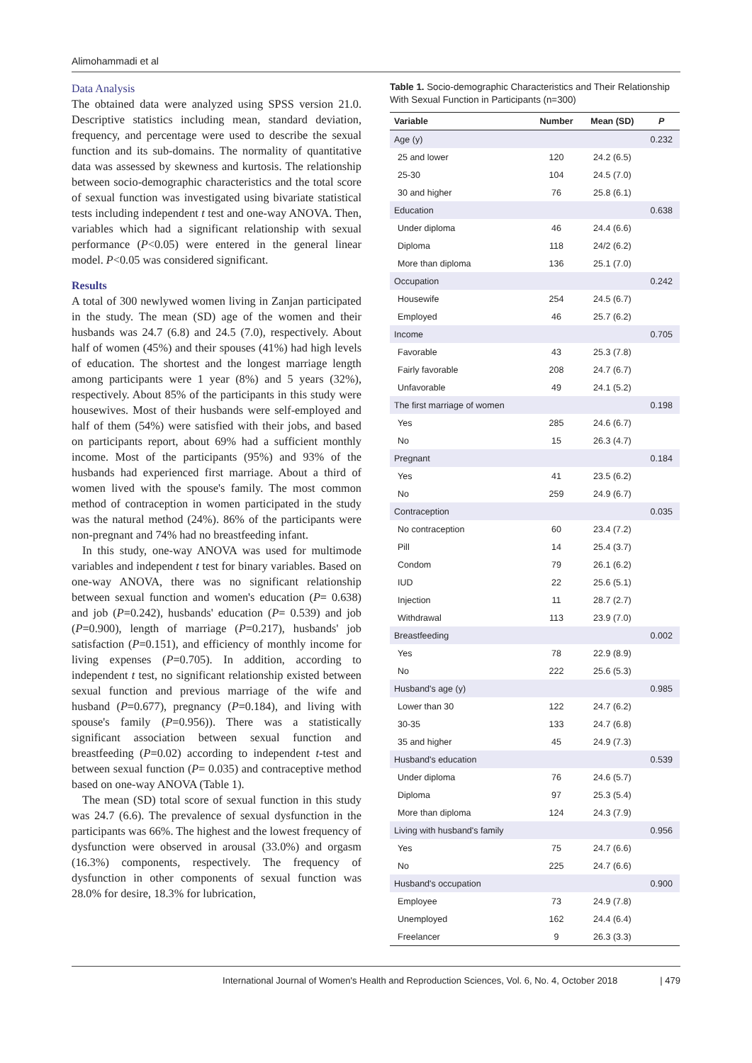Alimohammadi et al
Data Analysis
The obtained data were analyzed using SPSS version 21.0. Descriptive statistics including mean, standard deviation, frequency, and percentage were used to describe the sexual function and its sub-domains. The normality of quantitative data was assessed by skewness and kurtosis. The relationship between socio-demographic characteristics and the total score of sexual function was investigated using bivariate statistical tests including independent t test and one-way ANOVA. Then, variables which had a significant relationship with sexual performance (P<0.05) were entered in the general linear model. P<0.05 was considered significant.
Results
A total of 300 newlywed women living in Zanjan participated in the study. The mean (SD) age of the women and their husbands was 24.7 (6.8) and 24.5 (7.0), respectively. About half of women (45%) and their spouses (41%) had high levels of education. The shortest and the longest marriage length among participants were 1 year (8%) and 5 years (32%), respectively. About 85% of the participants in this study were housewives. Most of their husbands were self-employed and half of them (54%) were satisfied with their jobs, and based on participants report, about 69% had a sufficient monthly income. Most of the participants (95%) and 93% of the husbands had experienced first marriage. About a third of women lived with the spouse's family. The most common method of contraception in women participated in the study was the natural method (24%). 86% of the participants were non-pregnant and 74% had no breastfeeding infant.
In this study, one-way ANOVA was used for multimode variables and independent t test for binary variables. Based on one-way ANOVA, there was no significant relationship between sexual function and women's education (P= 0.638) and job (P=0.242), husbands' education (P= 0.539) and job (P=0.900), length of marriage (P=0.217), husbands' job satisfaction (P=0.151), and efficiency of monthly income for living expenses (P=0.705). In addition, according to independent t test, no significant relationship existed between sexual function and previous marriage of the wife and husband (P=0.677), pregnancy (P=0.184), and living with spouse's family (P=0.956)). There was a statistically significant association between sexual function and breastfeeding (P=0.02) according to independent t-test and between sexual function (P= 0.035) and contraceptive method based on one-way ANOVA (Table 1).
The mean (SD) total score of sexual function in this study was 24.7 (6.6). The prevalence of sexual dysfunction in the participants was 66%. The highest and the lowest frequency of dysfunction were observed in arousal (33.0%) and orgasm (16.3%) components, respectively. The frequency of dysfunction in other components of sexual function was 28.0% for desire, 18.3% for lubrication,
Table 1. Socio-demographic Characteristics and Their Relationship With Sexual Function in Participants (n=300)
| Variable | Number | Mean (SD) | P |
| --- | --- | --- | --- |
| Age (y) | | | 0.232 |
| 25 and lower | 120 | 24.2 (6.5) | |
| 25-30 | 104 | 24.5 (7.0) | |
| 30 and higher | 76 | 25.8 (6.1) | |
| Education | | | 0.638 |
| Under diploma | 46 | 24.4 (6.6) | |
| Diploma | 118 | 24/2 (6.2) | |
| More than diploma | 136 | 25.1 (7.0) | |
| Occupation | | | 0.242 |
| Housewife | 254 | 24.5 (6.7) | |
| Employed | 46 | 25.7 (6.2) | |
| Income | | | 0.705 |
| Favorable | 43 | 25.3 (7.8) | |
| Fairly favorable | 208 | 24.7 (6.7) | |
| Unfavorable | 49 | 24.1 (5.2) | |
| The first marriage of women | | | 0.198 |
| Yes | 285 | 24.6 (6.7) | |
| No | 15 | 26.3 (4.7) | |
| Pregnant | | | 0.184 |
| Yes | 41 | 23.5 (6.2) | |
| No | 259 | 24.9 (6.7) | |
| Contraception | | | 0.035 |
| No contraception | 60 | 23.4 (7.2) | |
| Pill | 14 | 25.4 (3.7) | |
| Condom | 79 | 26.1 (6.2) | |
| IUD | 22 | 25.6 (5.1) | |
| Injection | 11 | 28.7 (2.7) | |
| Withdrawal | 113 | 23.9 (7.0) | |
| Breastfeeding | | | 0.002 |
| Yes | 78 | 22.9 (8.9) | |
| No | 222 | 25.6 (5.3) | |
| Husband's age (y) | | | 0.985 |
| Lower than 30 | 122 | 24.7 (6.2) | |
| 30-35 | 133 | 24.7 (6.8) | |
| 35 and higher | 45 | 24.9 (7.3) | |
| Husband's education | | | 0.539 |
| Under diploma | 76 | 24.6 (5.7) | |
| Diploma | 97 | 25.3 (5.4) | |
| More than diploma | 124 | 24.3 (7.9) | |
| Living with husband's family | | | 0.956 |
| Yes | 75 | 24.7 (6.6) | |
| No | 225 | 24.7 (6.6) | |
| Husband's occupation | | | 0.900 |
| Employee | 73 | 24.9 (7.8) | |
| Unemployed | 162 | 24.4 (6.4) | |
| Freelancer | 9 | 26.3 (3.3) | |
International Journal of Women's Health and Reproduction Sciences, Vol. 6, No. 4, October 2018 | 479